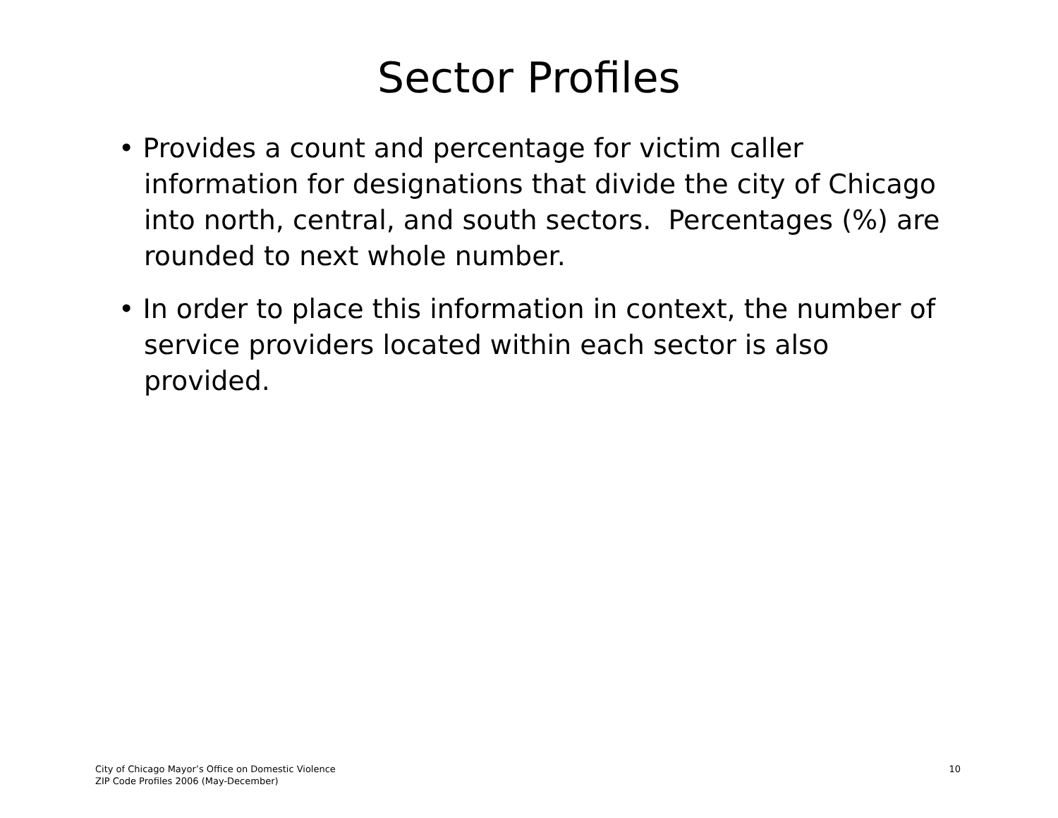Sector Profiles
• Provides a count and percentage for victim caller information for designations that divide the city of Chicago into north, central, and south sectors. Percentages (%) are rounded to next whole number.
• In order to place this information in context, the number of service providers located within each sector is also provided.
City of Chicago Mayor’s Office on Domestic Violence
ZIP Code Profiles 2006 (May-December)
10